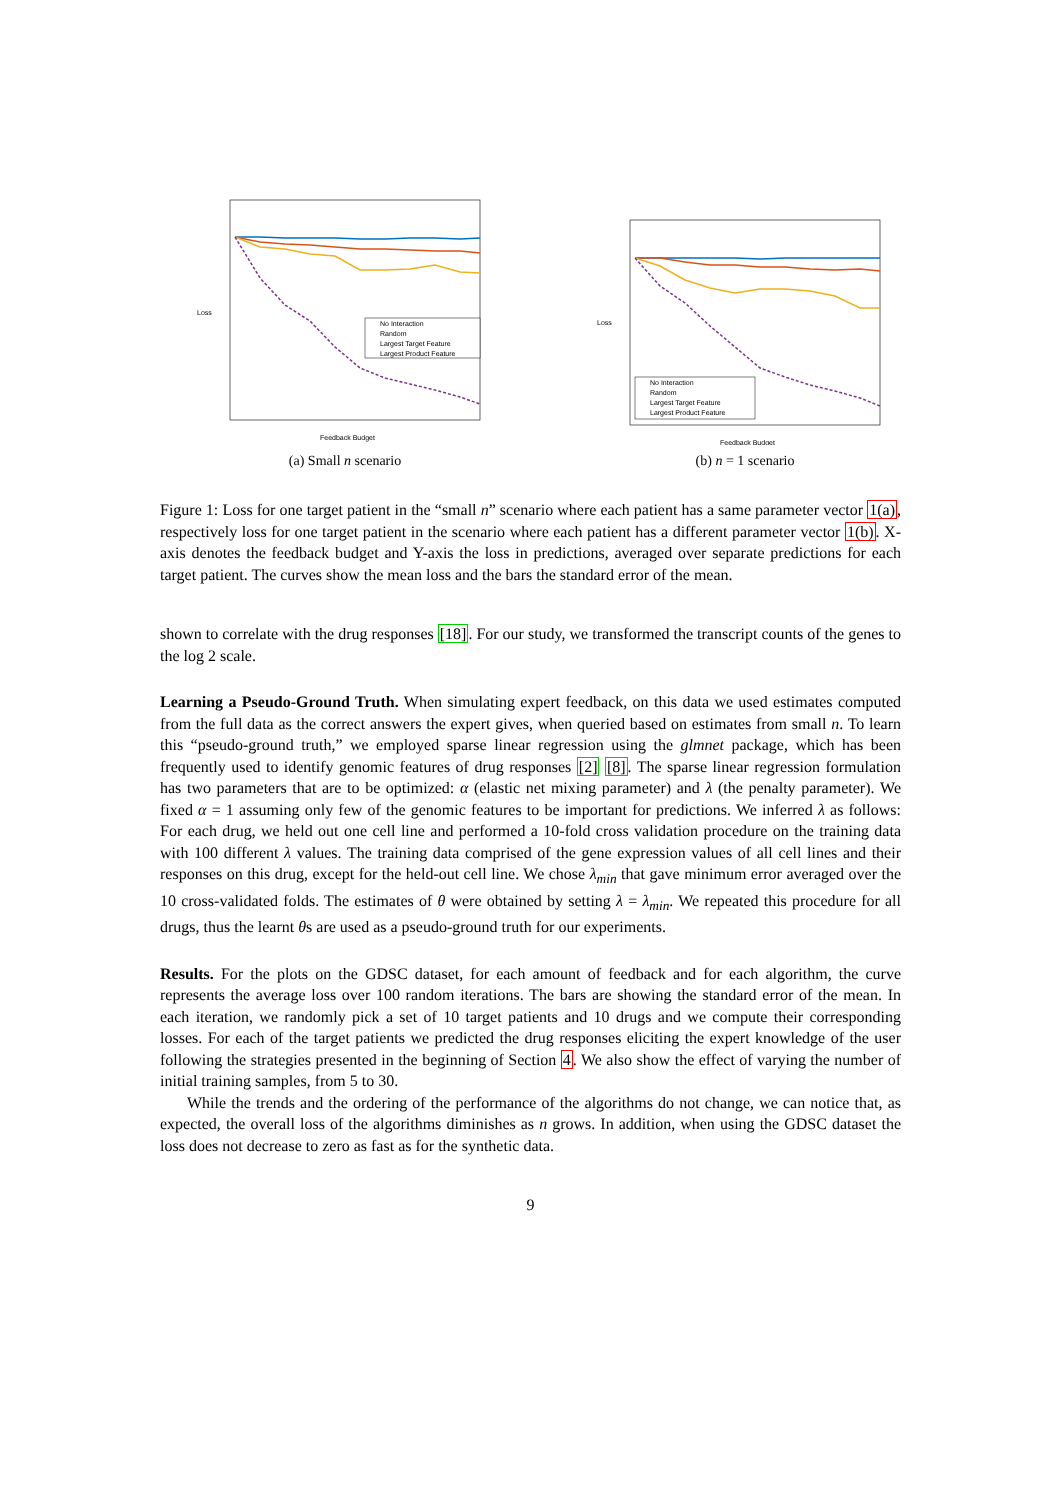Loss
No Interaction
Random
Largest Target Feature
Largest Product Feature
Feedback Budget
(a) Small n scenario
Loss
No Interaction
Random
Largest Target Feature
Largest Product Feature
Feedback Budget
(b) n = 1 scenario
Figure 1: Loss for one target patient in the “small n” scenario where each patient has a same parameter vector 1(a), respectively loss for one target patient in the scenario where each patient has a different parameter vector 1(b). X-axis denotes the feedback budget and Y-axis the loss in predictions, averaged over separate predictions for each target patient. The curves show the mean loss and the bars the standard error of the mean.
shown to correlate with the drug responses [18]. For our study, we transformed the transcript counts of the genes to the log 2 scale.
Learning a Pseudo-Ground Truth. When simulating expert feedback, on this data we used estimates computed from the full data as the correct answers the expert gives, when queried based on estimates from small n. To learn this “pseudo-ground truth,” we employed sparse linear regression using the glmnet package, which has been frequently used to identify genomic features of drug responses [2] [8]. The sparse linear regression formulation has two parameters that are to be optimized: α (elastic net mixing parameter) and λ (the penalty parameter). We fixed α = 1 assuming only few of the genomic features to be important for predictions. We inferred λ as follows: For each drug, we held out one cell line and performed a 10-fold cross validation procedure on the training data with 100 different λ values. The training data comprised of the gene expression values of all cell lines and their responses on this drug, except for the held-out cell line. We chose λ<sub>min</sub> that gave minimum error averaged over the 10 cross-validated folds. The estimates of θ were obtained by setting λ = λ<sub>min</sub>. We repeated this procedure for all drugs, thus the learnt θs are used as a pseudo-ground truth for our experiments.
Results. For the plots on the GDSC dataset, for each amount of feedback and for each algorithm, the curve represents the average loss over 100 random iterations. The bars are showing the standard error of the mean. In each iteration, we randomly pick a set of 10 target patients and 10 drugs and we compute their corresponding losses. For each of the target patients we predicted the drug responses eliciting the expert knowledge of the user following the strategies presented in the beginning of Section 4. We also show the effect of varying the number of initial training samples, from 5 to 30.
While the trends and the ordering of the performance of the algorithms do not change, we can notice that, as expected, the overall loss of the algorithms diminishes as n grows. In addition, when using the GDSC dataset the loss does not decrease to zero as fast as for the synthetic data.
9